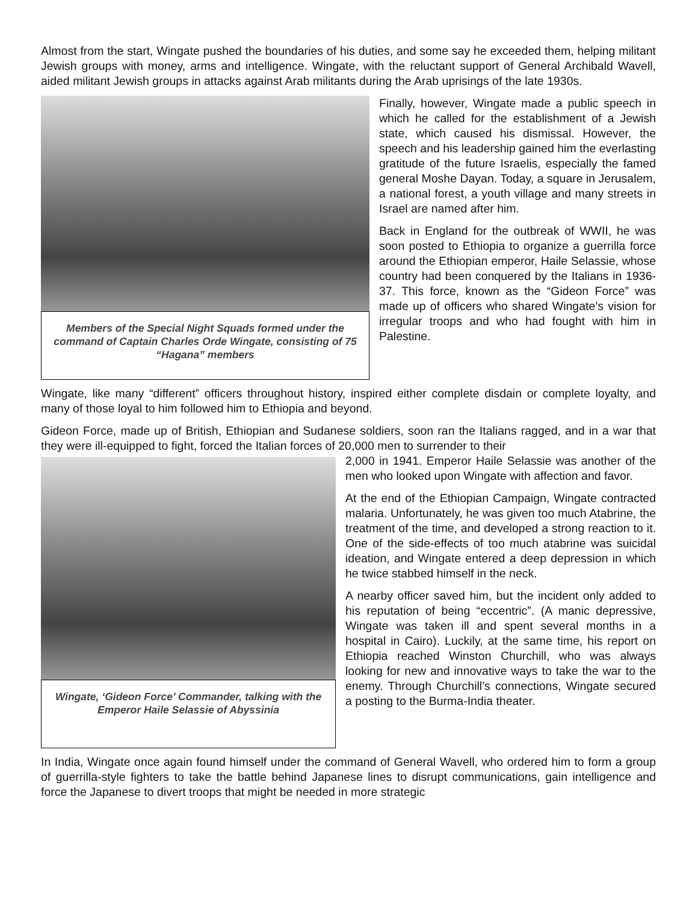Almost from the start, Wingate pushed the boundaries of his duties, and some say he exceeded them, helping militant Jewish groups with money, arms and intelligence. Wingate, with the reluctant support of General Archibald Wavell, aided militant Jewish groups in attacks against Arab militants during the Arab uprisings of the late 1930s.
Members of the Special Night Squads formed under the command of Captain Charles Orde Wingate, consisting of 75 “Hagana” members
Finally, however, Wingate made a public speech in which he called for the establishment of a Jewish state, which caused his dismissal. However, the speech and his leadership gained him the everlasting gratitude of the future Israelis, especially the famed general Moshe Dayan. Today, a square in Jerusalem, a national forest, a youth village and many streets in Israel are named after him.
Back in England for the outbreak of WWII, he was soon posted to Ethiopia to organize a guerrilla force around the Ethiopian emperor, Haile Selassie, whose country had been conquered by the Italians in 1936-37. This force, known as the “Gideon Force” was made up of officers who shared Wingate’s vision for irregular troops and who had fought with him in Palestine.
Wingate, like many “different” officers throughout history, inspired either complete disdain or complete loyalty, and many of those loyal to him followed him to Ethiopia and beyond.
Gideon Force, made up of British, Ethiopian and Sudanese soldiers, soon ran the Italians ragged, and in a war that they were ill-equipped to fight, forced the Italian forces of 20,000 men to surrender to their
Wingate, ‘Gideon Force’ Commander, talking with the Emperor Haile Selassie of Abyssinia
2,000 in 1941. Emperor Haile Selassie was another of the men who looked upon Wingate with affection and favor.
At the end of the Ethiopian Campaign, Wingate contracted malaria. Unfortunately, he was given too much Atabrine, the treatment of the time, and developed a strong reaction to it. One of the side-effects of too much atabrine was suicidal ideation, and Wingate entered a deep depression in which he twice stabbed himself in the neck.
A nearby officer saved him, but the incident only added to his reputation of being “eccentric”. (A manic depressive, Wingate was taken ill and spent several months in a hospital in Cairo). Luckily, at the same time, his report on Ethiopia reached Winston Churchill, who was always looking for new and innovative ways to take the war to the enemy. Through Churchill’s connections, Wingate secured a posting to the Burma-India theater.
In India, Wingate once again found himself under the command of General Wavell, who ordered him to form a group of guerrilla-style fighters to take the battle behind Japanese lines to disrupt communications, gain intelligence and force the Japanese to divert troops that might be needed in more strategic